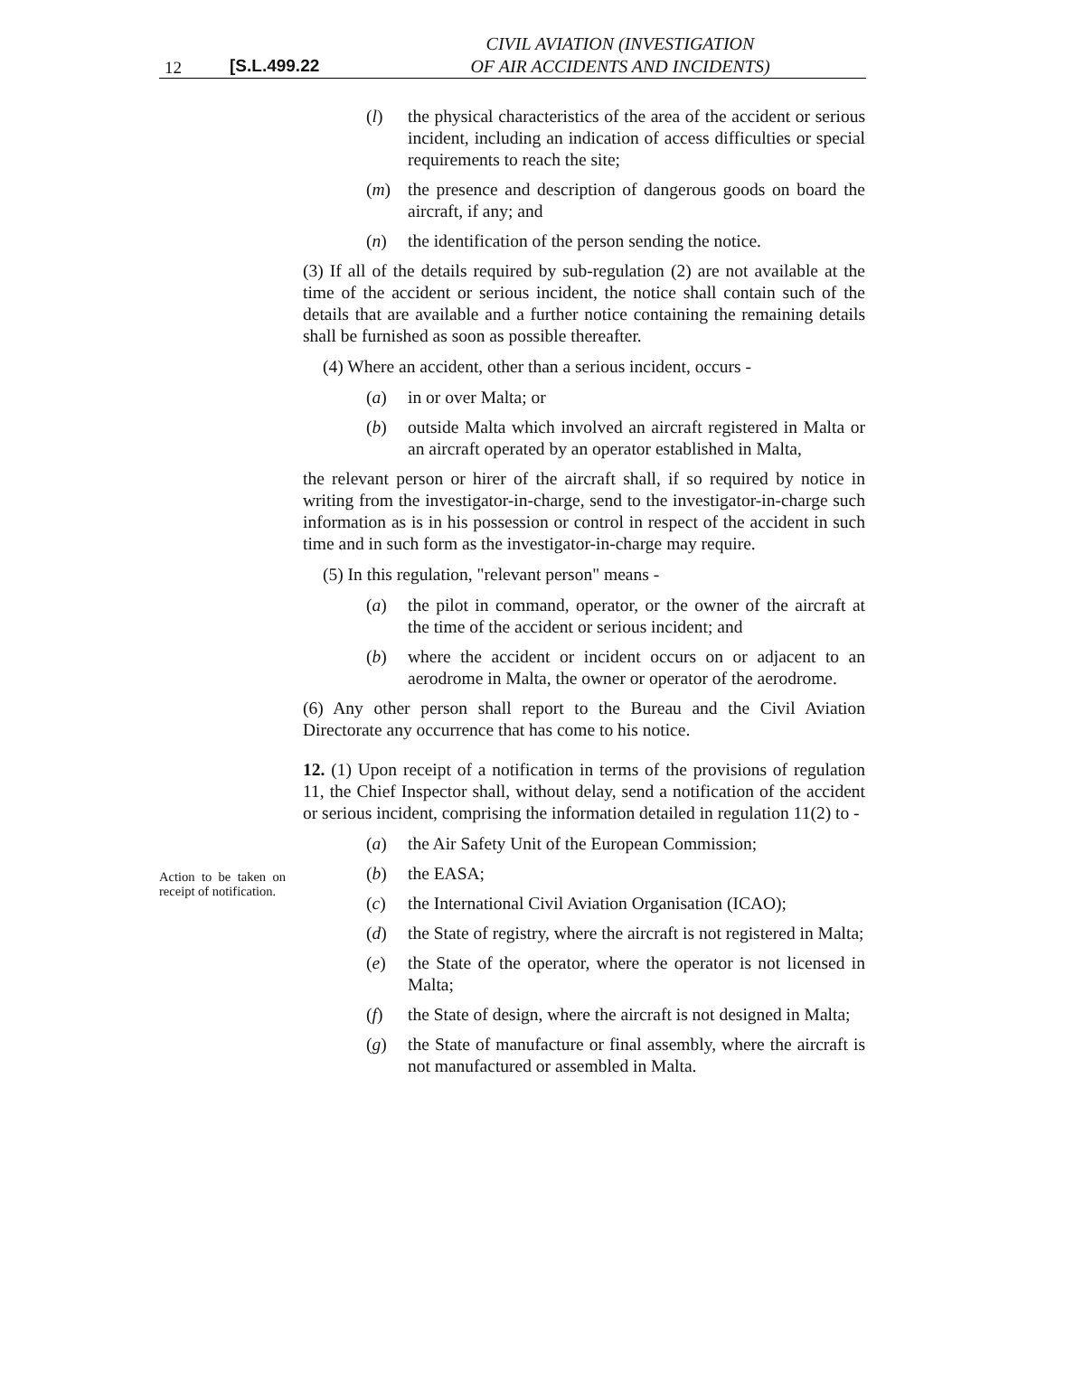12 [S.L.499.22
CIVIL AVIATION (INVESTIGATION
OF AIR ACCIDENTS AND INCIDENTS)
(l) the physical characteristics of the area of the accident or serious incident, including an indication of access difficulties or special requirements to reach the site;
(m) the presence and description of dangerous goods on board the aircraft, if any; and
(n) the identification of the person sending the notice.
(3) If all of the details required by sub-regulation (2) are not available at the time of the accident or serious incident, the notice shall contain such of the details that are available and a further notice containing the remaining details shall be furnished as soon as possible thereafter.
(4) Where an accident, other than a serious incident, occurs -
(a) in or over Malta; or
(b) outside Malta which involved an aircraft registered in Malta or an aircraft operated by an operator established in Malta,
the relevant person or hirer of the aircraft shall, if so required by notice in writing from the investigator-in-charge, send to the investigator-in-charge such information as is in his possession or control in respect of the accident in such time and in such form as the investigator-in-charge may require.
(5) In this regulation, "relevant person" means -
(a) the pilot in command, operator, or the owner of the aircraft at the time of the accident or serious incident; and
(b) where the accident or incident occurs on or adjacent to an aerodrome in Malta, the owner or operator of the aerodrome.
(6) Any other person shall report to the Bureau and the Civil Aviation Directorate any occurrence that has come to his notice.
Action to be taken on receipt of notification.
12. (1) Upon receipt of a notification in terms of the provisions of regulation 11, the Chief Inspector shall, without delay, send a notification of the accident or serious incident, comprising the information detailed in regulation 11(2) to -
(a) the Air Safety Unit of the European Commission;
(b) the EASA;
(c) the International Civil Aviation Organisation (ICAO);
(d) the State of registry, where the aircraft is not registered in Malta;
(e) the State of the operator, where the operator is not licensed in Malta;
(f) the State of design, where the aircraft is not designed in Malta;
(g) the State of manufacture or final assembly, where the aircraft is not manufactured or assembled in Malta.